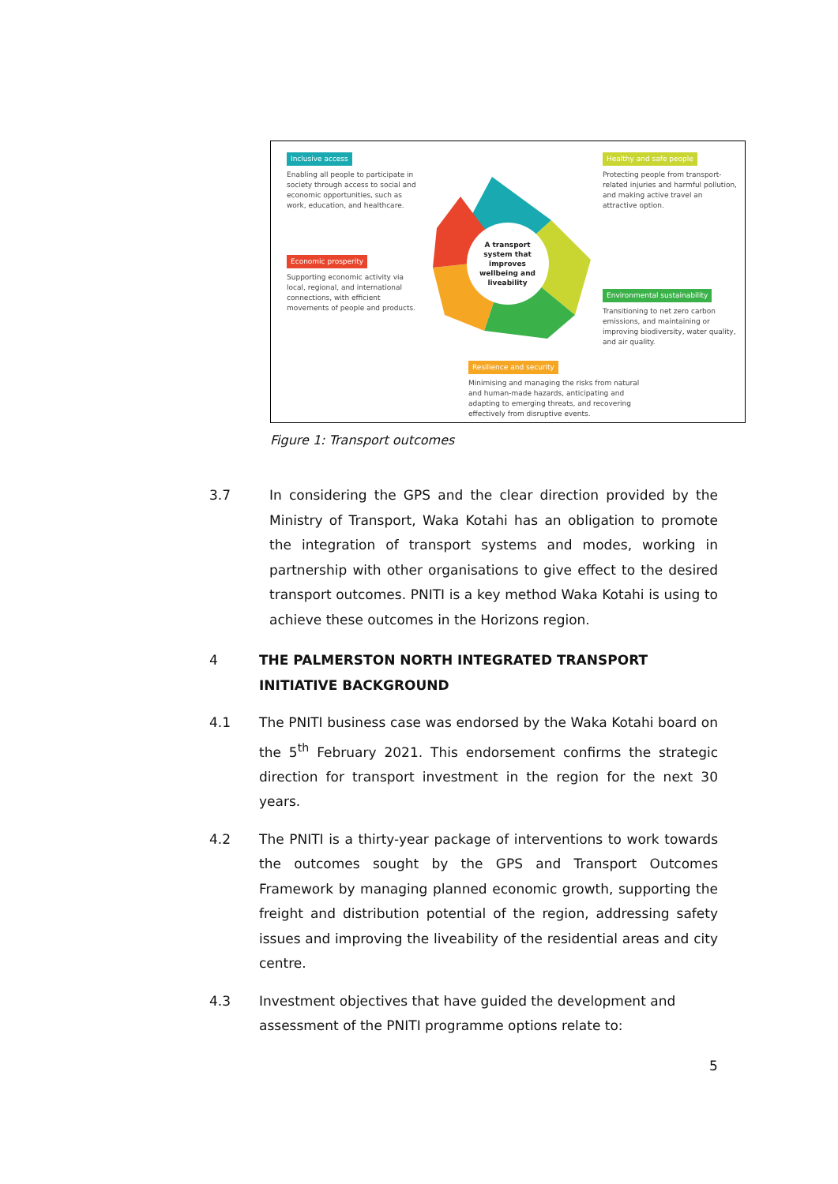Inclusive access
Enabling all people to participate in society through access to social and economic opportunities, such as work, education, and healthcare.
Healthy and safe people
Protecting people from transport-related injuries and harmful pollution, and making active travel an attractive option.
Economic prosperity
Supporting economic activity via local, regional, and international connections, with efficient movements of people and products.
Environmental sustainability
Transitioning to net zero carbon emissions, and maintaining or improving biodiversity, water quality, and air quality.
Resilience and security
Minimising and managing the risks from natural and human-made hazards, anticipating and adapting to emerging threats, and recovering effectively from disruptive events.
A transport system that improves wellbeing and liveability
Figure 1: Transport outcomes
3.7 In considering the GPS and the clear direction provided by the Ministry of Transport, Waka Kotahi has an obligation to promote the integration of transport systems and modes, working in partnership with other organisations to give effect to the desired transport outcomes. PNITI is a key method Waka Kotahi is using to achieve these outcomes in the Horizons region.
4 THE PALMERSTON NORTH INTEGRATED TRANSPORT INITIATIVE BACKGROUND
4.1 The PNITI business case was endorsed by the Waka Kotahi board on the 5<sup>th</sup> February 2021. This endorsement confirms the strategic direction for transport investment in the region for the next 30 years.
4.2 The PNITI is a thirty-year package of interventions to work towards the outcomes sought by the GPS and Transport Outcomes Framework by managing planned economic growth, supporting the freight and distribution potential of the region, addressing safety issues and improving the liveability of the residential areas and city centre.
4.3 Investment objectives that have guided the development and assessment of the PNITI programme options relate to:
5